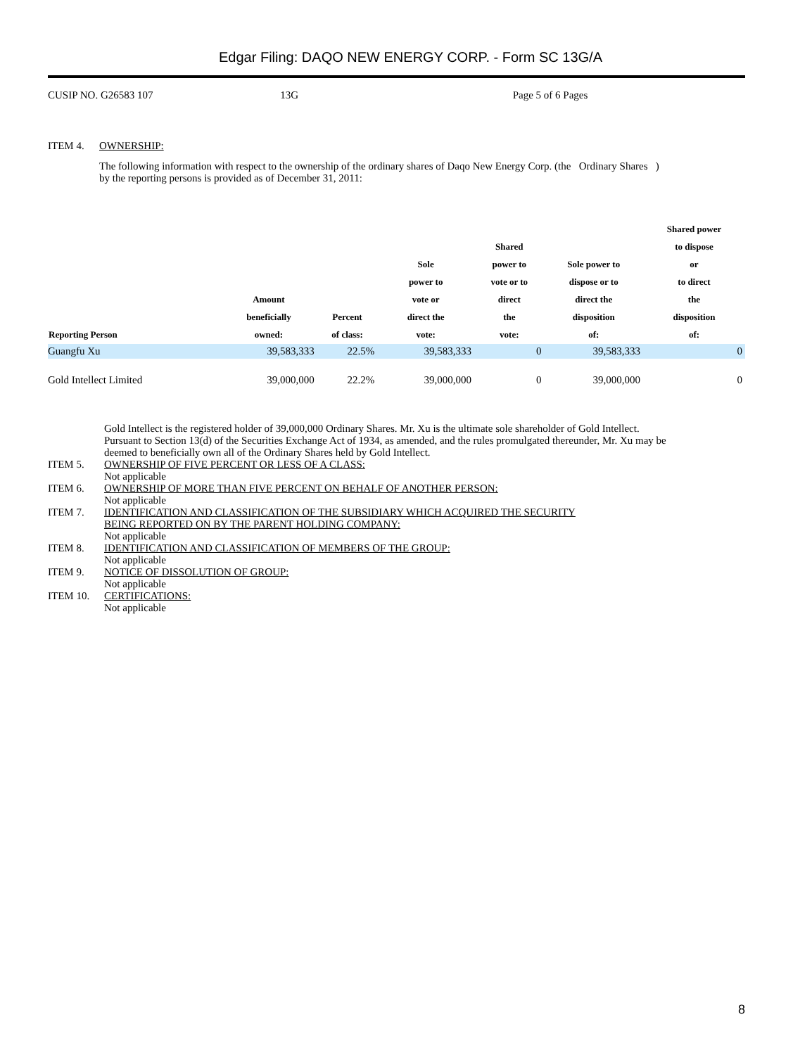Edgar Filing: DAQO NEW ENERGY CORP. - Form SC 13G/A
CUSIP NO. G26583 107 13G Page 5 of 6 Pages
ITEM 4. OWNERSHIP:
The following information with respect to the ownership of the ordinary shares of Daqo New Energy Corp. (the Ordinary Shares ) by the reporting persons is provided as of December 31, 2011:
| Reporting Person | Amount beneficially owned: | Percent of class: | Sole power to vote or direct the vote: | Shared power to vote or to direct the vote: | Sole power to dispose or to direct the disposition of: | Shared power to dispose or to direct the disposition of: |
| --- | --- | --- | --- | --- | --- | --- |
| Guangfu Xu | 39,583,333 | 22.5% | 39,583,333 | 0 | 39,583,333 | 0 |
| Gold Intellect Limited | 39,000,000 | 22.2% | 39,000,000 | 0 | 39,000,000 | 0 |
Gold Intellect is the registered holder of 39,000,000 Ordinary Shares. Mr. Xu is the ultimate sole shareholder of Gold Intellect. Pursuant to Section 13(d) of the Securities Exchange Act of 1934, as amended, and the rules promulgated thereunder, Mr. Xu may be deemed to beneficially own all of the Ordinary Shares held by Gold Intellect.
ITEM 5. OWNERSHIP OF FIVE PERCENT OR LESS OF A CLASS:
Not applicable
ITEM 6. OWNERSHIP OF MORE THAN FIVE PERCENT ON BEHALF OF ANOTHER PERSON:
Not applicable
ITEM 7. IDENTIFICATION AND CLASSIFICATION OF THE SUBSIDIARY WHICH ACQUIRED THE SECURITY
BEING REPORTED ON BY THE PARENT HOLDING COMPANY:
Not applicable
ITEM 8. IDENTIFICATION AND CLASSIFICATION OF MEMBERS OF THE GROUP:
Not applicable
ITEM 9. NOTICE OF DISSOLUTION OF GROUP:
Not applicable
ITEM 10. CERTIFICATIONS:
Not applicable
8